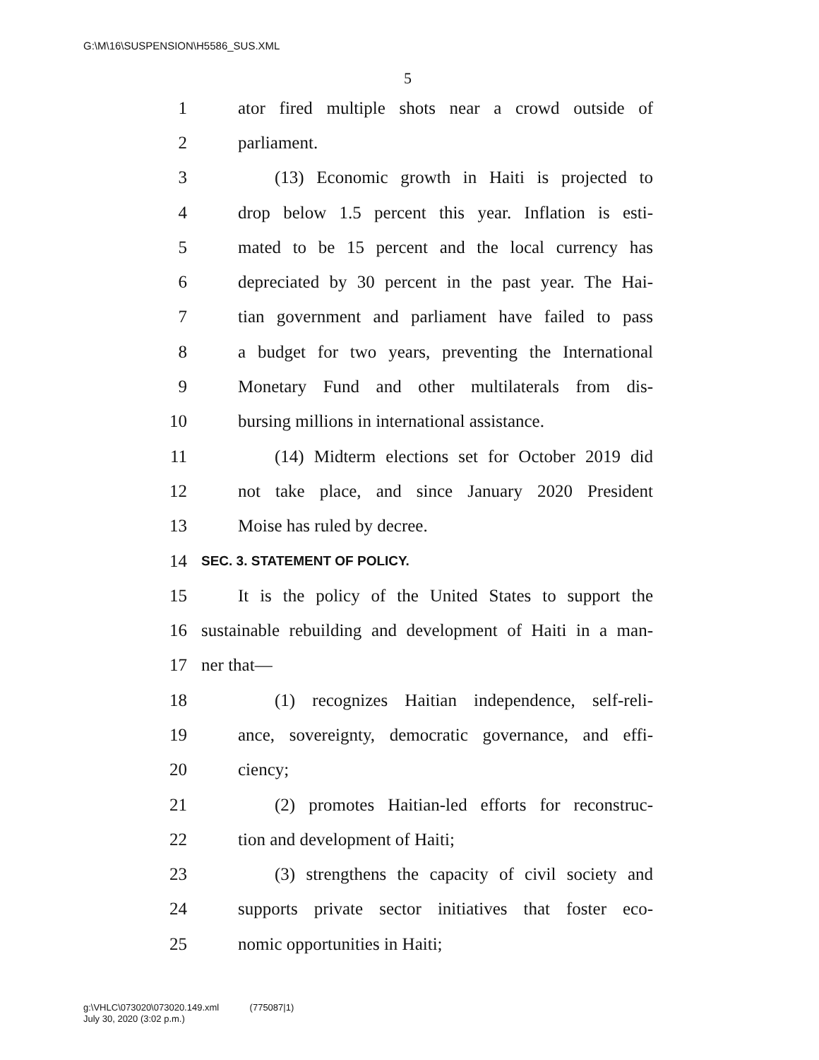G:\M\16\SUSPENSION\H5586_SUS.XML
5
1 ator fired multiple shots near a crowd outside of
2 parliament.
3 (13) Economic growth in Haiti is projected to
4 drop below 1.5 percent this year. Inflation is esti-
5 mated to be 15 percent and the local currency has
6 depreciated by 30 percent in the past year. The Hai-
7 tian government and parliament have failed to pass
8 a budget for two years, preventing the International
9 Monetary Fund and other multilaterals from dis-
10 bursing millions in international assistance.
11 (14) Midterm elections set for October 2019 did
12 not take place, and since January 2020 President
13 Moise has ruled by decree.
14 SEC. 3. STATEMENT OF POLICY.
15 It is the policy of the United States to support the
16 sustainable rebuilding and development of Haiti in a man-
17 ner that—
18 (1) recognizes Haitian independence, self-reli-
19 ance, sovereignty, democratic governance, and effi-
20 ciency;
21 (2) promotes Haitian-led efforts for reconstruc-
22 tion and development of Haiti;
23 (3) strengthens the capacity of civil society and
24 supports private sector initiatives that foster eco-
25 nomic opportunities in Haiti;
g:\VHLC\073020\073020.149.xml (775087|1)
July 30, 2020 (3:02 p.m.)